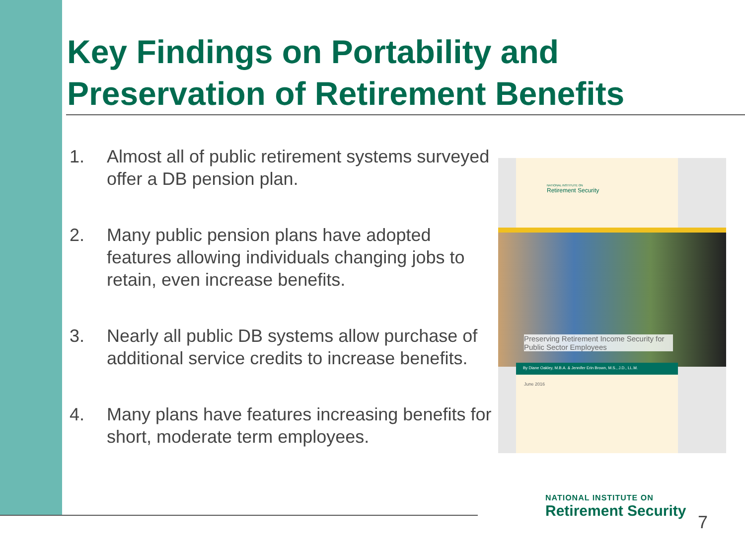Key Findings on Portability and
Preservation of Retirement Benefits
1. Almost all of public retirement systems surveyed offer a DB pension plan.
2. Many public pension plans have adopted features allowing individuals changing jobs to retain, even increase benefits.
3. Nearly all public DB systems allow purchase of additional service credits to increase benefits.
4. Many plans have features increasing benefits for short, moderate term employees.
NATIONAL INSTITUTE ON
Retirement Security
Preserving Retirement Income Security for Public Sector Employees
By Diane Oakley, M.B.A. & Jennifer Erin Brown, M.S., J.D., LL.M.
June 2016
NATIONAL INSTITUTE ON
Retirement Security
7